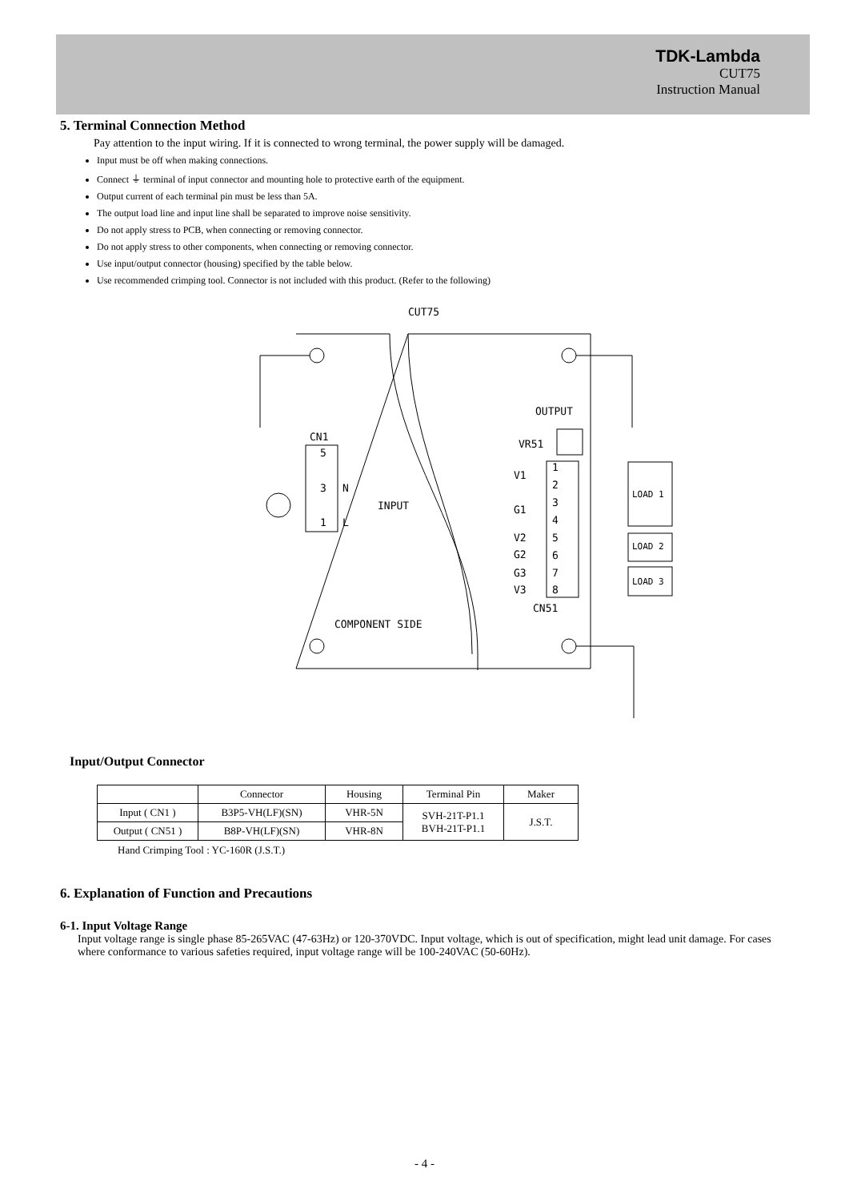TDK-Lambda
CUT75
Instruction Manual
5. Terminal Connection Method
Pay attention to the input wiring. If it is connected to wrong terminal, the power supply will be damaged.
Input must be off when making connections.
Connect ⏚ terminal of input connector and mounting hole to protective earth of the equipment.
Output current of each terminal pin must be less than 5A.
The output load line and input line shall be separated to improve noise sensitivity.
Do not apply stress to PCB, when connecting or removing connector.
Do not apply stress to other components, when connecting or removing connector.
Use input/output connector (housing) specified by the table below.
Use recommended crimping tool. Connector is not included with this product. (Refer to the following)
CUT75
CN1
5
3
1
N
L
INPUT
OUTPUT
VR51
V1
G1
V2
G2
G3
V3
1
2
3
4
5
6
7
8
CN51
COMPONENT SIDE
LOAD 1
LOAD 2
LOAD 3
Input/Output Connector
| | Connector | Housing | Terminal Pin | Maker |
| --- | --- | --- | --- | --- |
| Input ( CN1 ) | B3P5-VH(LF)(SN) | VHR-5N | SVH-21T-P1.1 BVH-21T-P1.1 | J.S.T. |
| Output ( CN51 ) | B8P-VH(LF)(SN) | VHR-8N | | |
Hand Crimping Tool : YC-160R (J.S.T.)
6. Explanation of Function and Precautions
6-1. Input Voltage Range
Input voltage range is single phase 85-265VAC (47-63Hz) or 120-370VDC. Input voltage, which is out of specification, might lead unit damage. For cases where conformance to various safeties required, input voltage range will be 100-240VAC (50-60Hz).
- 4 -